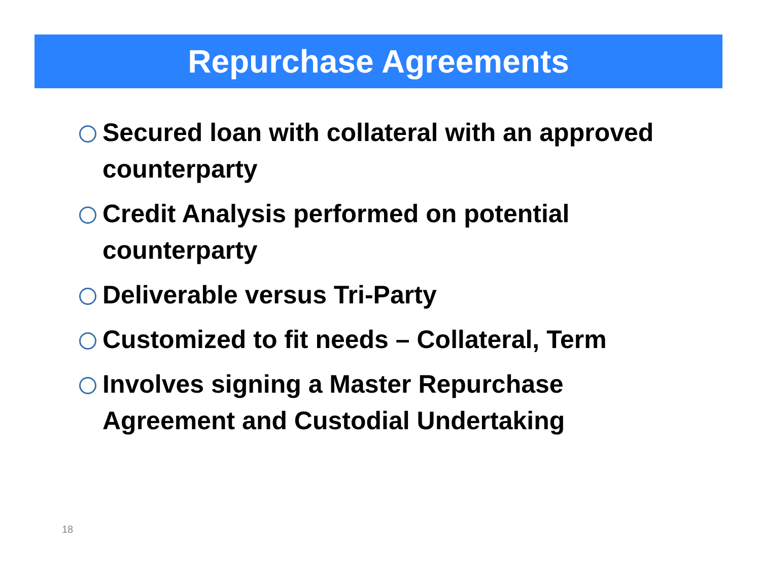Repurchase Agreements
Secured loan with collateral with an approved counterparty
Credit Analysis performed on potential counterparty
Deliverable versus Tri-Party
Customized to fit needs – Collateral, Term
Involves signing a Master Repurchase Agreement and Custodial Undertaking
18